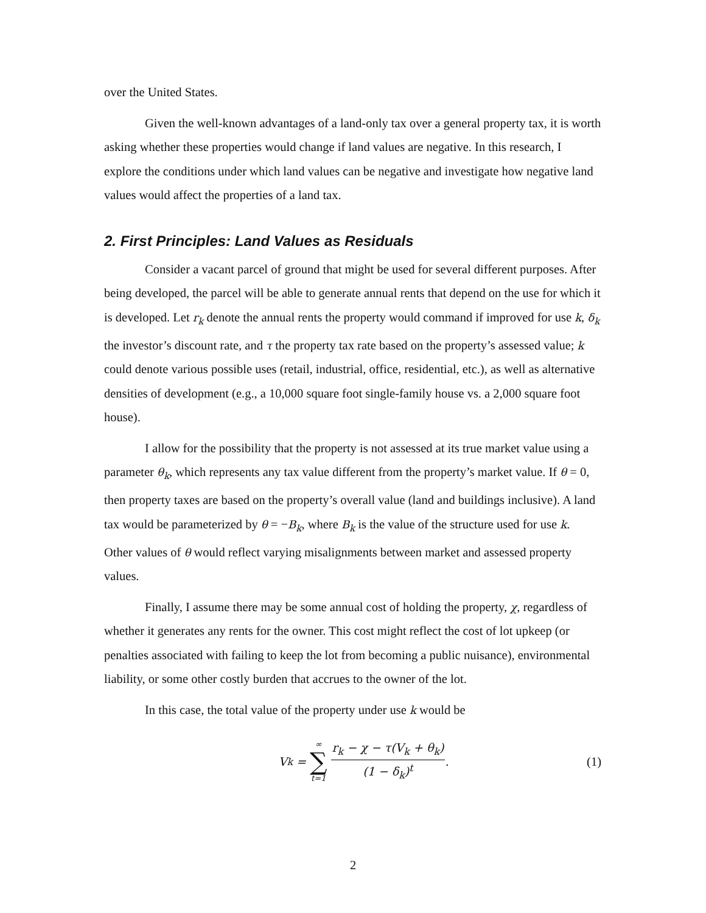over the United States.
Given the well-known advantages of a land-only tax over a general property tax, it is worth asking whether these properties would change if land values are negative. In this research, I explore the conditions under which land values can be negative and investigate how negative land values would affect the properties of a land tax.
2. First Principles: Land Values as Residuals
Consider a vacant parcel of ground that might be used for several different purposes. After being developed, the parcel will be able to generate annual rents that depend on the use for which it is developed. Let r<sub>k</sub> denote the annual rents the property would command if improved for use k, δ<sub>k</sub> the investor’s discount rate, and τ the property tax rate based on the property’s assessed value; k could denote various possible uses (retail, industrial, office, residential, etc.), as well as alternative densities of development (e.g., a 10,000 square foot single-family house vs. a 2,000 square foot house).
I allow for the possibility that the property is not assessed at its true market value using a parameter θ<sub>k</sub>, which represents any tax value different from the property’s market value. If θ = 0, then property taxes are based on the property’s overall value (land and buildings inclusive). A land tax would be parameterized by θ = −B<sub>k</sub>, where B<sub>k</sub> is the value of the structure used for use k. Other values of θ would reflect varying misalignments between market and assessed property values.
Finally, I assume there may be some annual cost of holding the property, χ, regardless of whether it generates any rents for the owner. This cost might reflect the cost of lot upkeep (or penalties associated with failing to keep the lot from becoming a public nuisance), environmental liability, or some other costly burden that accrues to the owner of the lot.
In this case, the total value of the property under use k would be
V<sub>k</sub> = ∞ ∑ t=1 r<sub>k</sub> − χ − τ(V<sub>k</sub> + θ<sub>k</sub>) (1 − δ<sub>k</sub>)<sup>t</sup>.
(1)
2